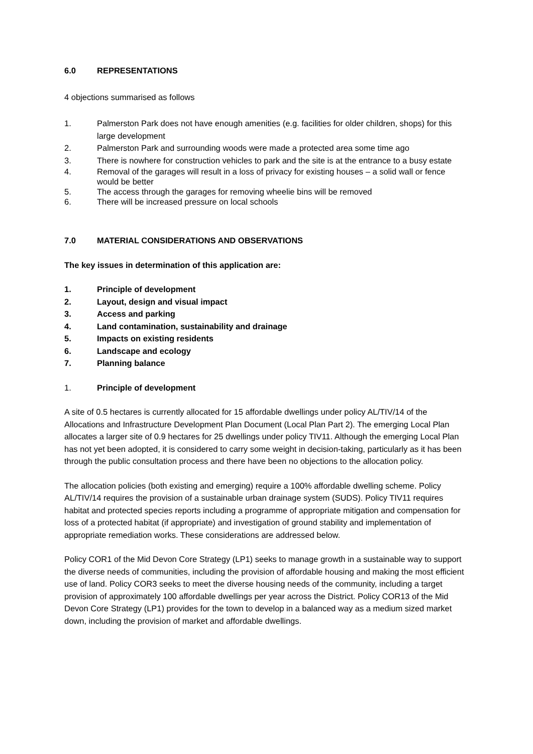6.0 REPRESENTATIONS
4 objections summarised as follows
1. Palmerston Park does not have enough amenities (e.g. facilities for older children, shops) for this large development
2. Palmerston Park and surrounding woods were made a protected area some time ago
3. There is nowhere for construction vehicles to park and the site is at the entrance to a busy estate
4. Removal of the garages will result in a loss of privacy for existing houses – a solid wall or fence would be better
5. The access through the garages for removing wheelie bins will be removed
6. There will be increased pressure on local schools
7.0 MATERIAL CONSIDERATIONS AND OBSERVATIONS
The key issues in determination of this application are:
1. Principle of development
2. Layout, design and visual impact
3. Access and parking
4. Land contamination, sustainability and drainage
5. Impacts on existing residents
6. Landscape and ecology
7. Planning balance
1. Principle of development
A site of 0.5 hectares is currently allocated for 15 affordable dwellings under policy AL/TIV/14 of the Allocations and Infrastructure Development Plan Document (Local Plan Part 2). The emerging Local Plan allocates a larger site of 0.9 hectares for 25 dwellings under policy TIV11. Although the emerging Local Plan has not yet been adopted, it is considered to carry some weight in decision-taking, particularly as it has been through the public consultation process and there have been no objections to the allocation policy.
The allocation policies (both existing and emerging) require a 100% affordable dwelling scheme. Policy AL/TIV/14 requires the provision of a sustainable urban drainage system (SUDS). Policy TIV11 requires habitat and protected species reports including a programme of appropriate mitigation and compensation for loss of a protected habitat (if appropriate) and investigation of ground stability and implementation of appropriate remediation works. These considerations are addressed below.
Policy COR1 of the Mid Devon Core Strategy (LP1) seeks to manage growth in a sustainable way to support the diverse needs of communities, including the provision of affordable housing and making the most efficient use of land. Policy COR3 seeks to meet the diverse housing needs of the community, including a target provision of approximately 100 affordable dwellings per year across the District. Policy COR13 of the Mid Devon Core Strategy (LP1) provides for the town to develop in a balanced way as a medium sized market down, including the provision of market and affordable dwellings.